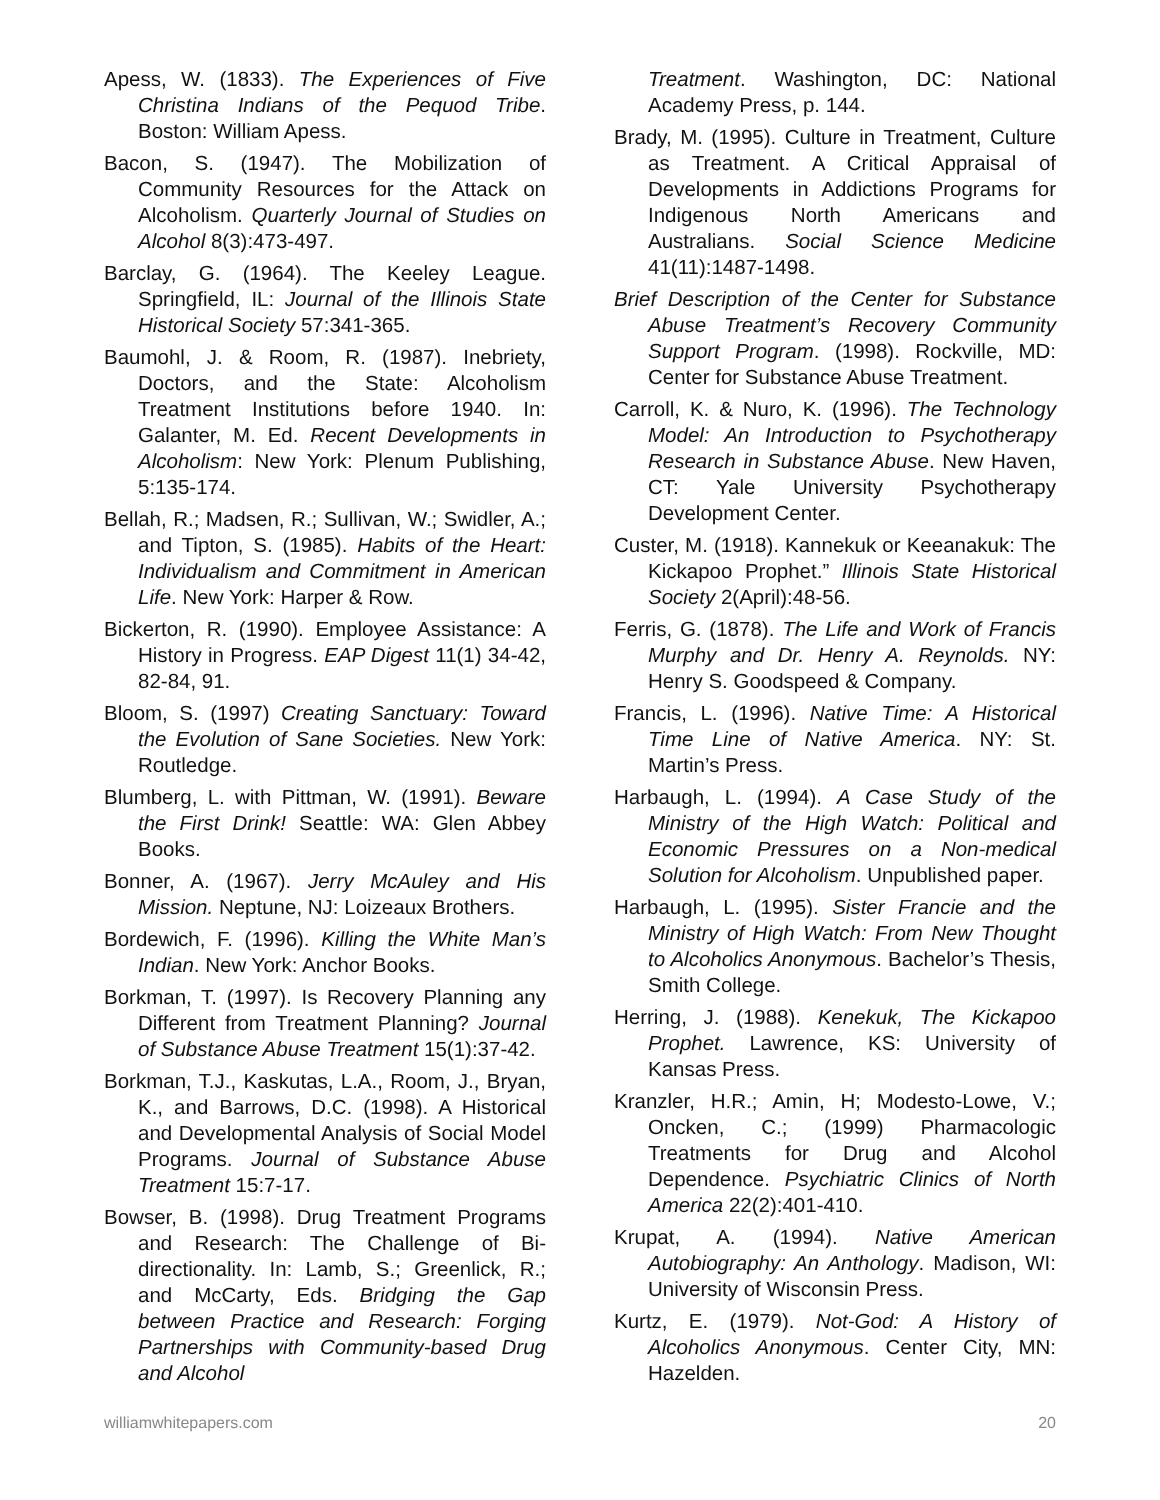Apess, W. (1833). The Experiences of Five Christina Indians of the Pequod Tribe. Boston: William Apess.
Bacon, S. (1947). The Mobilization of Community Resources for the Attack on Alcoholism. Quarterly Journal of Studies on Alcohol 8(3):473-497.
Barclay, G. (1964). The Keeley League. Springfield, IL: Journal of the Illinois State Historical Society 57:341-365.
Baumohl, J. & Room, R. (1987). Inebriety, Doctors, and the State: Alcoholism Treatment Institutions before 1940. In: Galanter, M. Ed. Recent Developments in Alcoholism: New York: Plenum Publishing, 5:135-174.
Bellah, R.; Madsen, R.; Sullivan, W.; Swidler, A.; and Tipton, S. (1985). Habits of the Heart: Individualism and Commitment in American Life. New York: Harper & Row.
Bickerton, R. (1990). Employee Assistance: A History in Progress. EAP Digest 11(1) 34-42, 82-84, 91.
Bloom, S. (1997) Creating Sanctuary: Toward the Evolution of Sane Societies. New York: Routledge.
Blumberg, L. with Pittman, W. (1991). Beware the First Drink! Seattle: WA: Glen Abbey Books.
Bonner, A. (1967). Jerry McAuley and His Mission. Neptune, NJ: Loizeaux Brothers.
Bordewich, F. (1996). Killing the White Man’s Indian. New York: Anchor Books.
Borkman, T. (1997). Is Recovery Planning any Different from Treatment Planning? Journal of Substance Abuse Treatment 15(1):37-42.
Borkman, T.J., Kaskutas, L.A., Room, J., Bryan, K., and Barrows, D.C. (1998). A Historical and Developmental Analysis of Social Model Programs. Journal of Substance Abuse Treatment 15:7-17.
Bowser, B. (1998). Drug Treatment Programs and Research: The Challenge of Bi-directionality. In: Lamb, S.; Greenlick, R.; and McCarty, Eds. Bridging the Gap between Practice and Research: Forging Partnerships with Community-based Drug and Alcohol
Treatment. Washington, DC: National Academy Press, p. 144.
Brady, M. (1995). Culture in Treatment, Culture as Treatment. A Critical Appraisal of Developments in Addictions Programs for Indigenous North Americans and Australians. Social Science Medicine 41(11):1487-1498.
Brief Description of the Center for Substance Abuse Treatment’s Recovery Community Support Program. (1998). Rockville, MD: Center for Substance Abuse Treatment.
Carroll, K. & Nuro, K. (1996). The Technology Model: An Introduction to Psychotherapy Research in Substance Abuse. New Haven, CT: Yale University Psychotherapy Development Center.
Custer, M. (1918). Kannekuk or Keeanakuk: The Kickapoo Prophet.” Illinois State Historical Society 2(April):48-56.
Ferris, G. (1878). The Life and Work of Francis Murphy and Dr. Henry A. Reynolds. NY: Henry S. Goodspeed & Company.
Francis, L. (1996). Native Time: A Historical Time Line of Native America. NY: St. Martin’s Press.
Harbaugh, L. (1994). A Case Study of the Ministry of the High Watch: Political and Economic Pressures on a Non-medical Solution for Alcoholism. Unpublished paper.
Harbaugh, L. (1995). Sister Francie and the Ministry of High Watch: From New Thought to Alcoholics Anonymous. Bachelor’s Thesis, Smith College.
Herring, J. (1988). Kenekuk, The Kickapoo Prophet. Lawrence, KS: University of Kansas Press.
Kranzler, H.R.; Amin, H; Modesto-Lowe, V.; Oncken, C.; (1999) Pharmacologic Treatments for Drug and Alcohol Dependence. Psychiatric Clinics of North America 22(2):401-410.
Krupat, A. (1994). Native American Autobiography: An Anthology. Madison, WI: University of Wisconsin Press.
Kurtz, E. (1979). Not-God: A History of Alcoholics Anonymous. Center City, MN: Hazelden.
williamwhitepapers.com 20